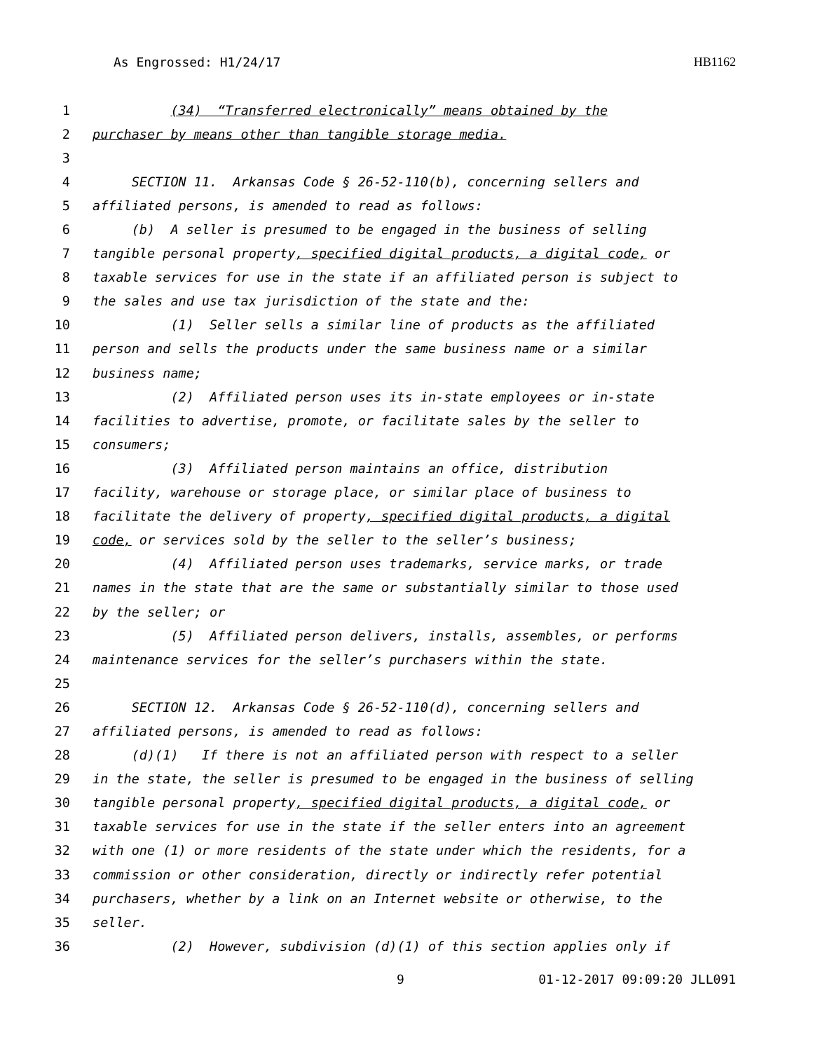As Engrossed: H1/24/17 HB1162
1 (34) “Transferred electronically” means obtained by the
2 purchaser by means other than tangible storage media.
3
4 SECTION 11. Arkansas Code § 26-52-110(b), concerning sellers and
5 affiliated persons, is amended to read as follows:
6 (b) A seller is presumed to be engaged in the business of selling
7 tangible personal property, specified digital products, a digital code, or
8 taxable services for use in the state if an affiliated person is subject to
9 the sales and use tax jurisdiction of the state and the:
10 (1) Seller sells a similar line of products as the affiliated
11 person and sells the products under the same business name or a similar
12 business name;
13 (2) Affiliated person uses its in-state employees or in-state
14 facilities to advertise, promote, or facilitate sales by the seller to
15 consumers;
16 (3) Affiliated person maintains an office, distribution
17 facility, warehouse or storage place, or similar place of business to
18 facilitate the delivery of property, specified digital products, a digital
19 code, or services sold by the seller to the seller’s business;
20 (4) Affiliated person uses trademarks, service marks, or trade
21 names in the state that are the same or substantially similar to those used
22 by the seller; or
23 (5) Affiliated person delivers, installs, assembles, or performs
24 maintenance services for the seller’s purchasers within the state.
25
26 SECTION 12. Arkansas Code § 26-52-110(d), concerning sellers and
27 affiliated persons, is amended to read as follows:
28 (d)(1) If there is not an affiliated person with respect to a seller
29 in the state, the seller is presumed to be engaged in the business of selling
30 tangible personal property, specified digital products, a digital code, or
31 taxable services for use in the state if the seller enters into an agreement
32 with one (1) or more residents of the state under which the residents, for a
33 commission or other consideration, directly or indirectly refer potential
34 purchasers, whether by a link on an Internet website or otherwise, to the
35 seller.
36 (2) However, subdivision (d)(1) of this section applies only if
9 01-12-2017 09:09:20 JLL091